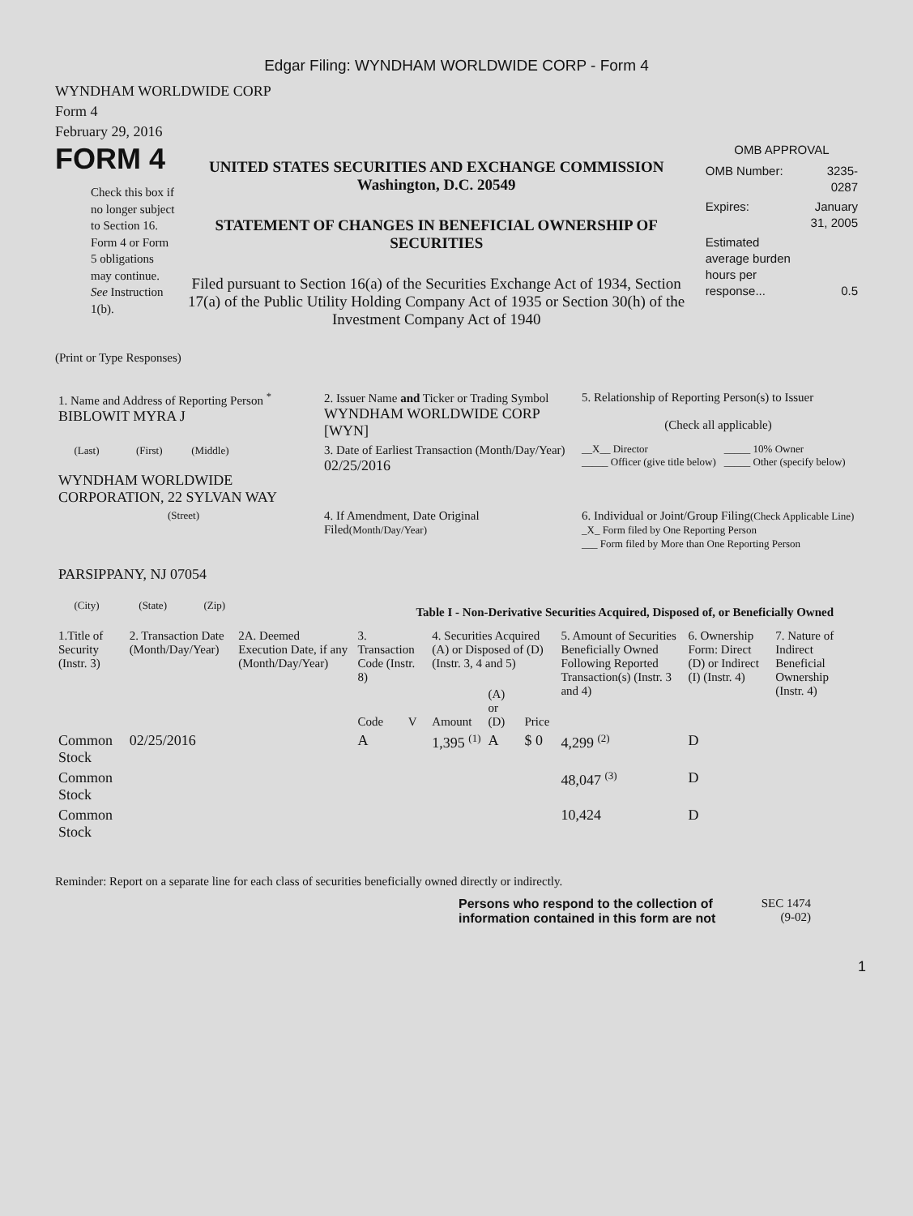Edgar Filing: WYNDHAM WORLDWIDE CORP - Form 4
WYNDHAM WORLDWIDE CORP
Form 4
February 29, 2016
FORM 4
Check this box if no longer subject to Section 16. Form 4 or Form 5 obligations may continue. See Instruction 1(b).
UNITED STATES SECURITIES AND EXCHANGE COMMISSION
Washington, D.C. 20549
STATEMENT OF CHANGES IN BENEFICIAL OWNERSHIP OF SECURITIES
Filed pursuant to Section 16(a) of the Securities Exchange Act of 1934, Section 17(a) of the Public Utility Holding Company Act of 1935 or Section 30(h) of the Investment Company Act of 1940
OMB APPROVAL
| OMB Number: | 3235-0287 |
| Expires: | January 31, 2005 |
| Estimated average burden hours per response... | 0.5 |
(Print or Type Responses)
| 1. Name and Address of Reporting Person <sup>*</sup> BIBLOWIT MYRA J | 2. Issuer Name and Ticker or Trading Symbol WYNDHAM WORLDWIDE CORP [WYN] | 5. Relationship of Reporting Person(s) to Issuer (Check all applicable) |
| (Last) (First) (Middle) WYNDHAM WORLDWIDE CORPORATION, 22 SYLVAN WAY | 3. Date of Earliest Transaction (Month/Day/Year) 02/25/2016 | / __X__ Director _____ Officer (give title below) / _____ 10% Owner _____ Other (specify below) / |
| (Street) PARSIPPANY, NJ 07054 (City) (State) (Zip) | 4. If Amendment, Date Original Filed (Month/Day/Year) | 6. Individual or Joint/Group Filing (Check Applicable Line) _X_ Form filed by One Reporting Person ___ Form filed by More than One Reporting Person |
Table I - Non-Derivative Securities Acquired, Disposed of, or Beneficially Owned
| 1.Title of Security (Instr. 3) | 2. Transaction Date (Month/Day/Year) | 2A. Deemed Execution Date, if any (Month/Day/Year) | 3. Transaction Code (Instr. 8) | | 4. Securities Acquired (A) or Disposed of (D) (Instr. 3, 4 and 5) | | | 5. Amount of Securities Beneficially Owned Following Reported Transaction(s) (Instr. 3 and 4) | 6. Ownership Form: Direct (D) or Indirect (I) (Instr. 4) | 7. Nature of Indirect Beneficial Ownership (Instr. 4) |
| --- | --- | --- | --- | --- | --- | --- | --- | --- | --- | --- |
| | | | Code | V | Amount | (A) or (D) | Price | | | |
| Common Stock | 02/25/2016 | | A | | 1,395 <sup>(1)</sup> | A | $ 0 | 4,299 <sup>(2)</sup> | D | |
| Common Stock | | | | | | | | 48,047 <sup>(3)</sup> | D | |
| Common Stock | | | | | | | | 10,424 | D | |
Reminder: Report on a separate line for each class of securities beneficially owned directly or indirectly.
Persons who respond to the collection of information contained in this form are not
SEC 1474 (9-02)
1